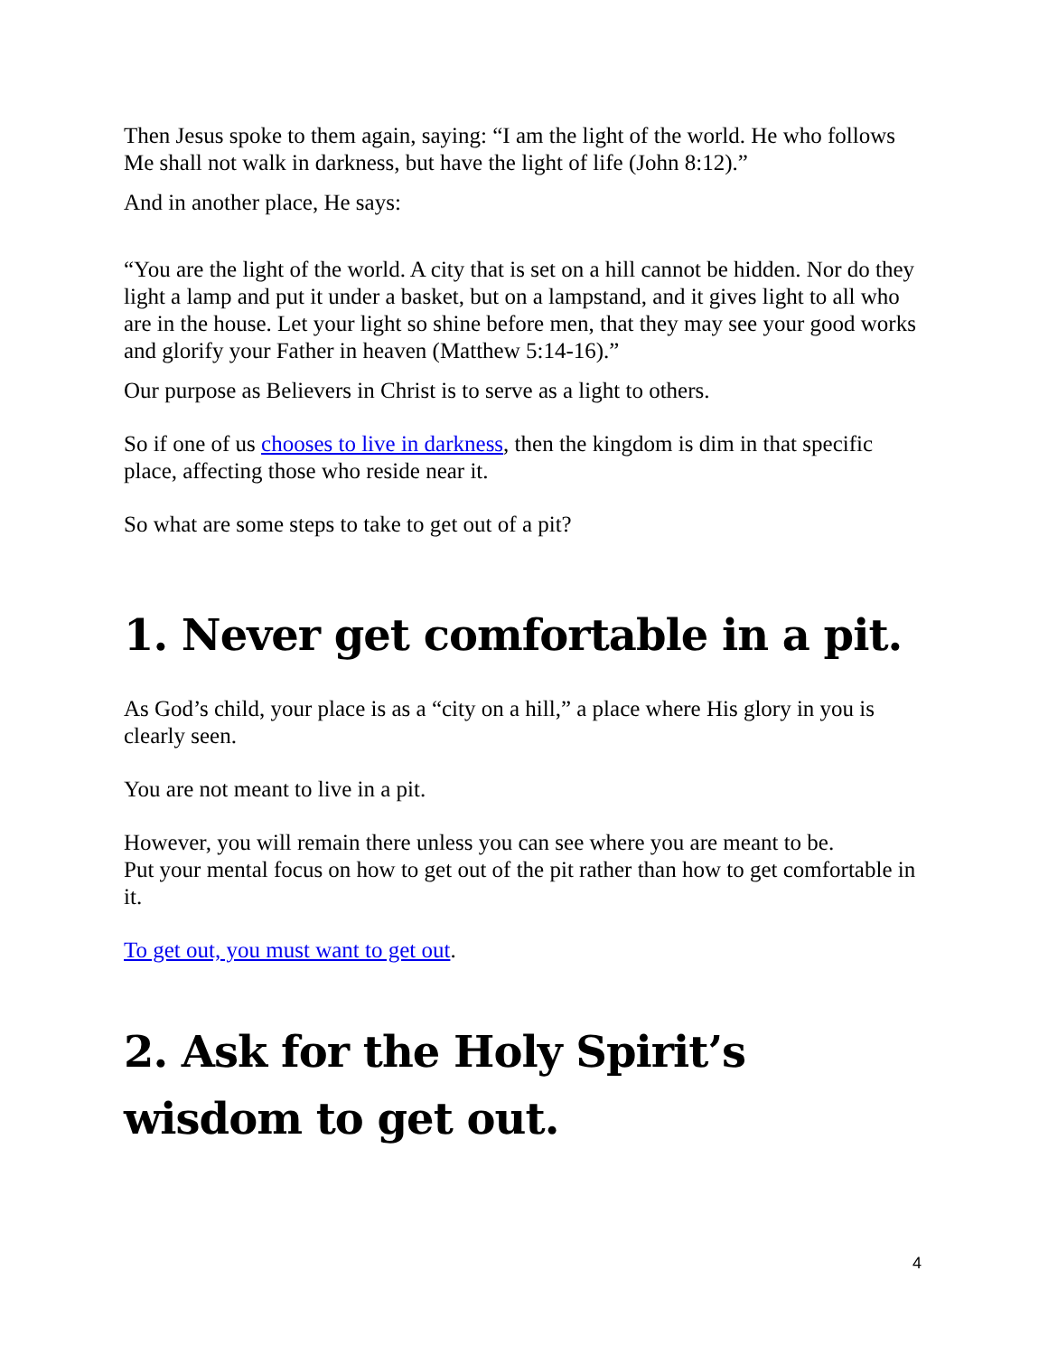Then Jesus spoke to them again, saying: “I am the light of the world. He who follows Me shall not walk in darkness, but have the light of life (John 8:12).”
And in another place, He says:
“You are the light of the world. A city that is set on a hill cannot be hidden. Nor do they light a lamp and put it under a basket, but on a lampstand, and it gives light to all who are in the house. Let your light so shine before men, that they may see your good works and glorify your Father in heaven (Matthew 5:14-16).”
Our purpose as Believers in Christ is to serve as a light to others.
So if one of us chooses to live in darkness, then the kingdom is dim in that specific place, affecting those who reside near it.
So what are some steps to take to get out of a pit?
1. Never get comfortable in a pit.
As God’s child, your place is as a “city on a hill,” a place where His glory in you is clearly seen.
You are not meant to live in a pit.
However, you will remain there unless you can see where you are meant to be.
Put your mental focus on how to get out of the pit rather than how to get comfortable in it.
To get out, you must want to get out.
2. Ask for the Holy Spirit’s wisdom to get out.
4